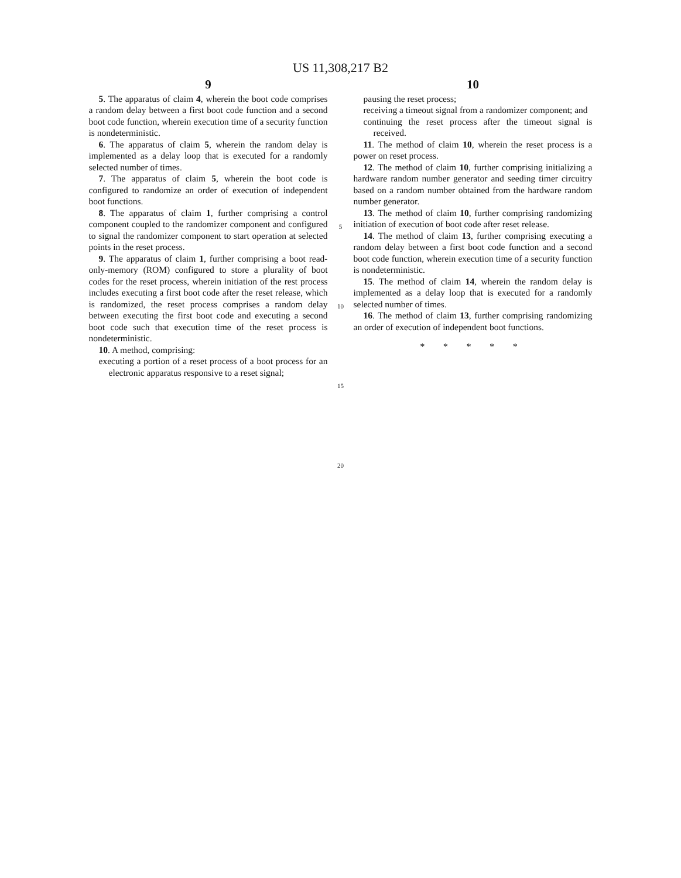US 11,308,217 B2
9
5. The apparatus of claim 4, wherein the boot code comprises a random delay between a first boot code function and a second boot code function, wherein execution time of a security function is nondeterministic.
6. The apparatus of claim 5, wherein the random delay is implemented as a delay loop that is executed for a randomly selected number of times.
7. The apparatus of claim 5, wherein the boot code is configured to randomize an order of execution of independent boot functions.
8. The apparatus of claim 1, further comprising a control component coupled to the randomizer component and configured to signal the randomizer component to start operation at selected points in the reset process.
9. The apparatus of claim 1, further comprising a boot read-only-memory (ROM) configured to store a plurality of boot codes for the reset process, wherein initiation of the rest process includes executing a first boot code after the reset release, which is randomized, the reset process comprises a random delay between executing the first boot code and executing a second boot code such that execution time of the reset process is nondeterministic.
10. A method, comprising:
executing a portion of a reset process of a boot process for an electronic apparatus responsive to a reset signal;
5
10
15
20
10
pausing the reset process;
receiving a timeout signal from a randomizer component; and
continuing the reset process after the timeout signal is received.
11. The method of claim 10, wherein the reset process is a power on reset process.
12. The method of claim 10, further comprising initializing a hardware random number generator and seeding timer circuitry based on a random number obtained from the hardware random number generator.
13. The method of claim 10, further comprising randomizing initiation of execution of boot code after reset release.
14. The method of claim 13, further comprising executing a random delay between a first boot code function and a second boot code function, wherein execution time of a security function is nondeterministic.
15. The method of claim 14, wherein the random delay is implemented as a delay loop that is executed for a randomly selected number of times.
16. The method of claim 13, further comprising randomizing an order of execution of independent boot functions.
* * * * *